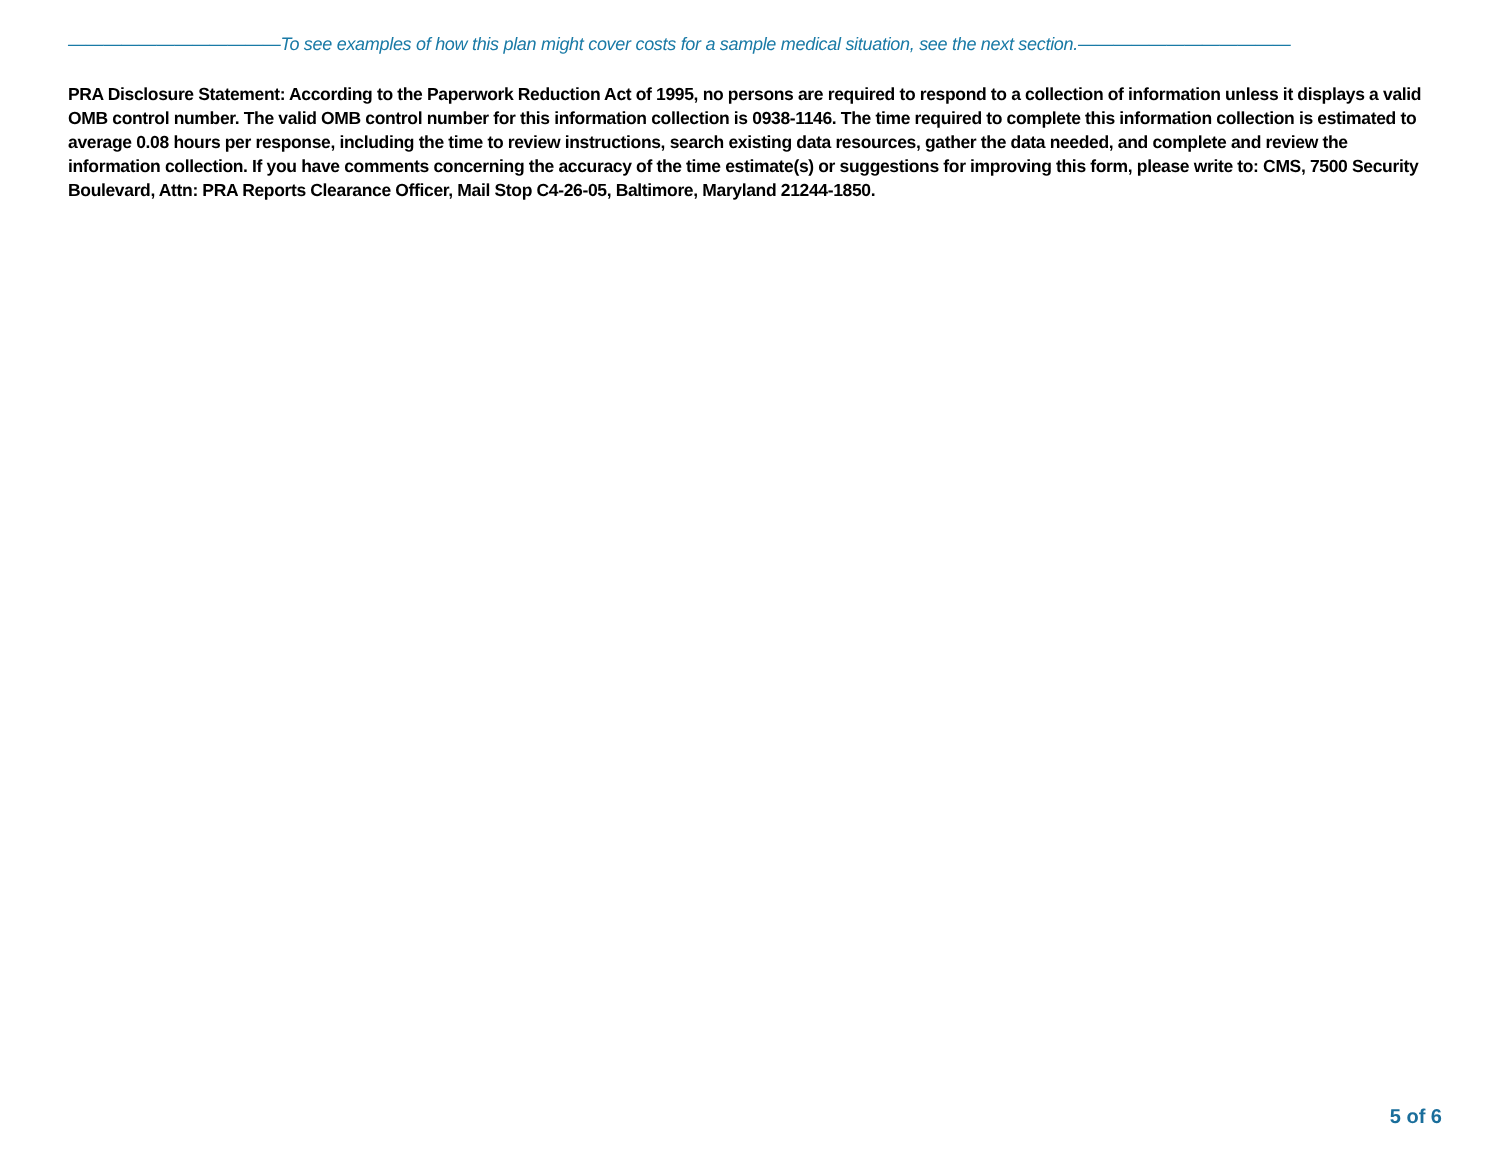————————————To see examples of how this plan might cover costs for a sample medical situation, see the next section.————————————
PRA Disclosure Statement: According to the Paperwork Reduction Act of 1995, no persons are required to respond to a collection of information unless it displays a valid OMB control number. The valid OMB control number for this information collection is 0938-1146. The time required to complete this information collection is estimated to average 0.08 hours per response, including the time to review instructions, search existing data resources, gather the data needed, and complete and review the information collection. If you have comments concerning the accuracy of the time estimate(s) or suggestions for improving this form, please write to: CMS, 7500 Security Boulevard, Attn: PRA Reports Clearance Officer, Mail Stop C4-26-05, Baltimore, Maryland 21244-1850.
5 of 6